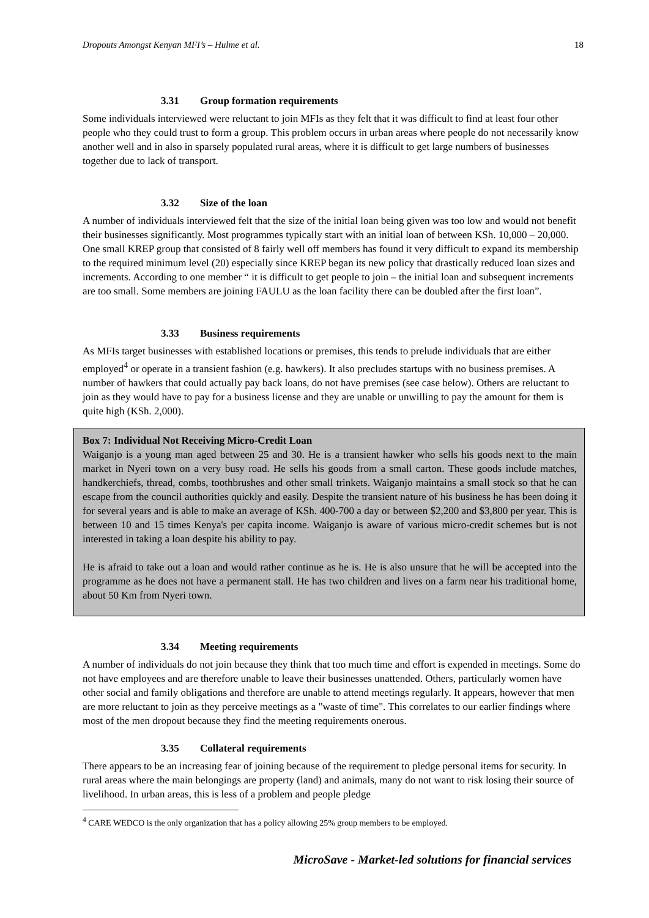Dropouts Amongst Kenyan MFI’s – Hulme et al. 18
3.31 Group formation requirements
Some individuals interviewed were reluctant to join MFIs as they felt that it was difficult to find at least four other people who they could trust to form a group. This problem occurs in urban areas where people do not necessarily know another well and in also in sparsely populated rural areas, where it is difficult to get large numbers of businesses together due to lack of transport.
3.32 Size of the loan
A number of individuals interviewed felt that the size of the initial loan being given was too low and would not benefit their businesses significantly. Most programmes typically start with an initial loan of between KSh. 10,000 – 20,000. One small KREP group that consisted of 8 fairly well off members has found it very difficult to expand its membership to the required minimum level (20) especially since KREP began its new policy that drastically reduced loan sizes and increments. According to one member “ it is difficult to get people to join – the initial loan and subsequent increments are too small. Some members are joining FAULU as the loan facility there can be doubled after the first loan”.
3.33 Business requirements
As MFIs target businesses with established locations or premises, this tends to prelude individuals that are either employed<sup>4</sup> or operate in a transient fashion (e.g. hawkers). It also precludes startups with no business premises. A number of hawkers that could actually pay back loans, do not have premises (see case below). Others are reluctant to join as they would have to pay for a business license and they are unable or unwilling to pay the amount for them is quite high (KSh. 2,000).
Box 7: Individual Not Receiving Micro-Credit Loan
Waiganjo is a young man aged between 25 and 30. He is a transient hawker who sells his goods next to the main market in Nyeri town on a very busy road. He sells his goods from a small carton. These goods include matches, handkerchiefs, thread, combs, toothbrushes and other small trinkets. Waiganjo maintains a small stock so that he can escape from the council authorities quickly and easily. Despite the transient nature of his business he has been doing it for several years and is able to make an average of KSh. 400-700 a day or between $2,200 and $3,800 per year. This is between 10 and 15 times Kenya's per capita income. Waiganjo is aware of various micro-credit schemes but is not interested in taking a loan despite his ability to pay.
He is afraid to take out a loan and would rather continue as he is. He is also unsure that he will be accepted into the programme as he does not have a permanent stall. He has two children and lives on a farm near his traditional home, about 50 Km from Nyeri town.
3.34 Meeting requirements
A number of individuals do not join because they think that too much time and effort is expended in meetings. Some do not have employees and are therefore unable to leave their businesses unattended. Others, particularly women have other social and family obligations and therefore are unable to attend meetings regularly. It appears, however that men are more reluctant to join as they perceive meetings as a "waste of time". This correlates to our earlier findings where most of the men dropout because they find the meeting requirements onerous.
3.35 Collateral requirements
There appears to be an increasing fear of joining because of the requirement to pledge personal items for security. In rural areas where the main belongings are property (land) and animals, many do not want to risk losing their source of livelihood. In urban areas, this is less of a problem and people pledge
<sup>4</sup> CARE WEDCO is the only organization that has a policy allowing 25% group members to be employed.
MicroSave - Market-led solutions for financial services